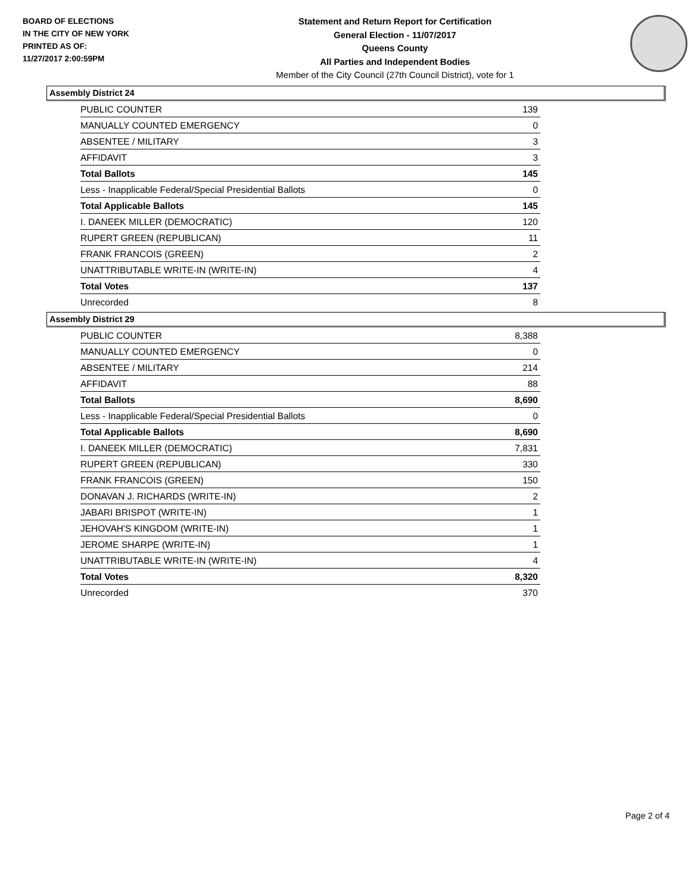BOARD OF ELECTIONS
IN THE CITY OF NEW YORK
PRINTED AS OF:
11/27/2017 2:00:59PM
Statement and Return Report for Certification
General Election - 11/07/2017
Queens County
All Parties and Independent Bodies
Member of the City Council (27th Council District), vote for 1
Assembly District 24
| PUBLIC COUNTER | 139 |
| MANUALLY COUNTED EMERGENCY | 0 |
| ABSENTEE / MILITARY | 3 |
| AFFIDAVIT | 3 |
| Total Ballots | 145 |
| Less - Inapplicable Federal/Special Presidential Ballots | 0 |
| Total Applicable Ballots | 145 |
| I. DANEEK MILLER (DEMOCRATIC) | 120 |
| RUPERT GREEN (REPUBLICAN) | 11 |
| FRANK FRANCOIS (GREEN) | 2 |
| UNATTRIBUTABLE WRITE-IN (WRITE-IN) | 4 |
| Total Votes | 137 |
| Unrecorded | 8 |
Assembly District 29
| PUBLIC COUNTER | 8,388 |
| MANUALLY COUNTED EMERGENCY | 0 |
| ABSENTEE / MILITARY | 214 |
| AFFIDAVIT | 88 |
| Total Ballots | 8,690 |
| Less - Inapplicable Federal/Special Presidential Ballots | 0 |
| Total Applicable Ballots | 8,690 |
| I. DANEEK MILLER (DEMOCRATIC) | 7,831 |
| RUPERT GREEN (REPUBLICAN) | 330 |
| FRANK FRANCOIS (GREEN) | 150 |
| DONAVAN J. RICHARDS (WRITE-IN) | 2 |
| JABARI BRISPOT (WRITE-IN) | 1 |
| JEHOVAH'S KINGDOM (WRITE-IN) | 1 |
| JEROME SHARPE (WRITE-IN) | 1 |
| UNATTRIBUTABLE WRITE-IN (WRITE-IN) | 4 |
| Total Votes | 8,320 |
| Unrecorded | 370 |
Page 2 of 4